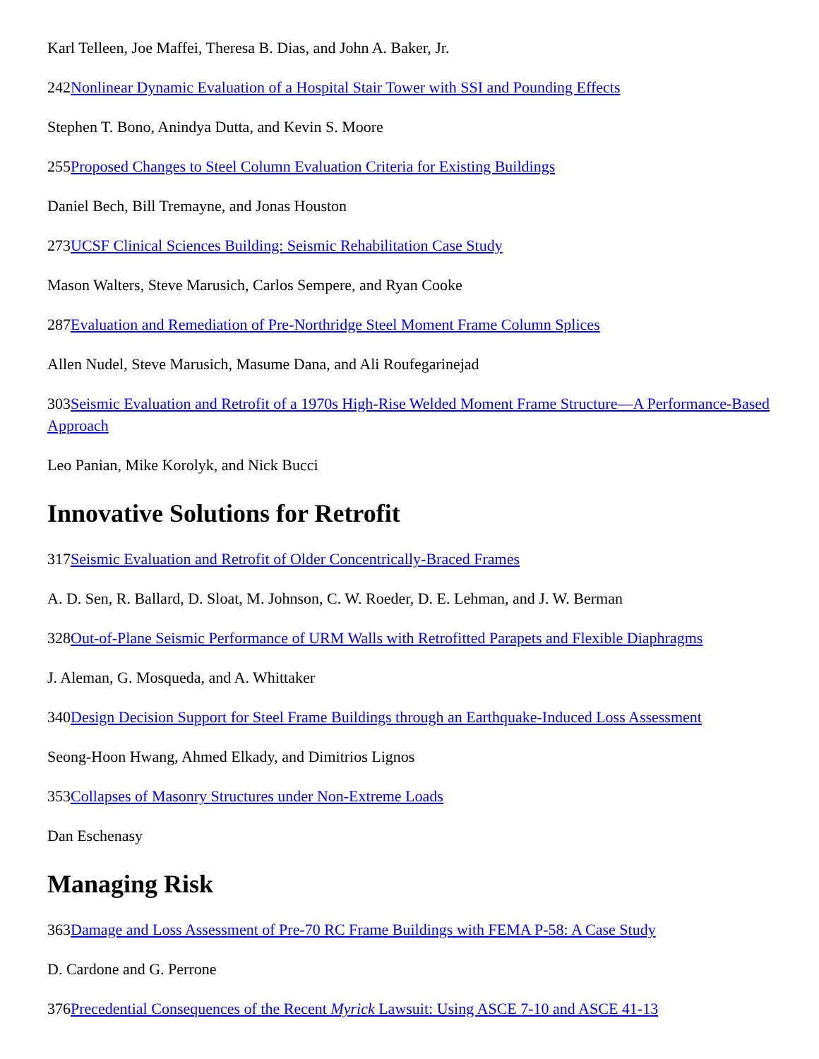Karl Telleen, Joe Maffei, Theresa B. Dias, and John A. Baker, Jr.
242Nonlinear Dynamic Evaluation of a Hospital Stair Tower with SSI and Pounding Effects
Stephen T. Bono, Anindya Dutta, and Kevin S. Moore
255Proposed Changes to Steel Column Evaluation Criteria for Existing Buildings
Daniel Bech, Bill Tremayne, and Jonas Houston
273UCSF Clinical Sciences Building: Seismic Rehabilitation Case Study
Mason Walters, Steve Marusich, Carlos Sempere, and Ryan Cooke
287Evaluation and Remediation of Pre-Northridge Steel Moment Frame Column Splices
Allen Nudel, Steve Marusich, Masume Dana, and Ali Roufegarinejad
303Seismic Evaluation and Retrofit of a 1970s High-Rise Welded Moment Frame Structure—A Performance-Based Approach
Leo Panian, Mike Korolyk, and Nick Bucci
Innovative Solutions for Retrofit
317Seismic Evaluation and Retrofit of Older Concentrically-Braced Frames
A. D. Sen, R. Ballard, D. Sloat, M. Johnson, C. W. Roeder, D. E. Lehman, and J. W. Berman
328Out-of-Plane Seismic Performance of URM Walls with Retrofitted Parapets and Flexible Diaphragms
J. Aleman, G. Mosqueda, and A. Whittaker
340Design Decision Support for Steel Frame Buildings through an Earthquake-Induced Loss Assessment
Seong-Hoon Hwang, Ahmed Elkady, and Dimitrios Lignos
353Collapses of Masonry Structures under Non-Extreme Loads
Dan Eschenasy
Managing Risk
363Damage and Loss Assessment of Pre-70 RC Frame Buildings with FEMA P-58: A Case Study
D. Cardone and G. Perrone
376Precedential Consequences of the Recent Myrick Lawsuit: Using ASCE 7-10 and ASCE 41-13